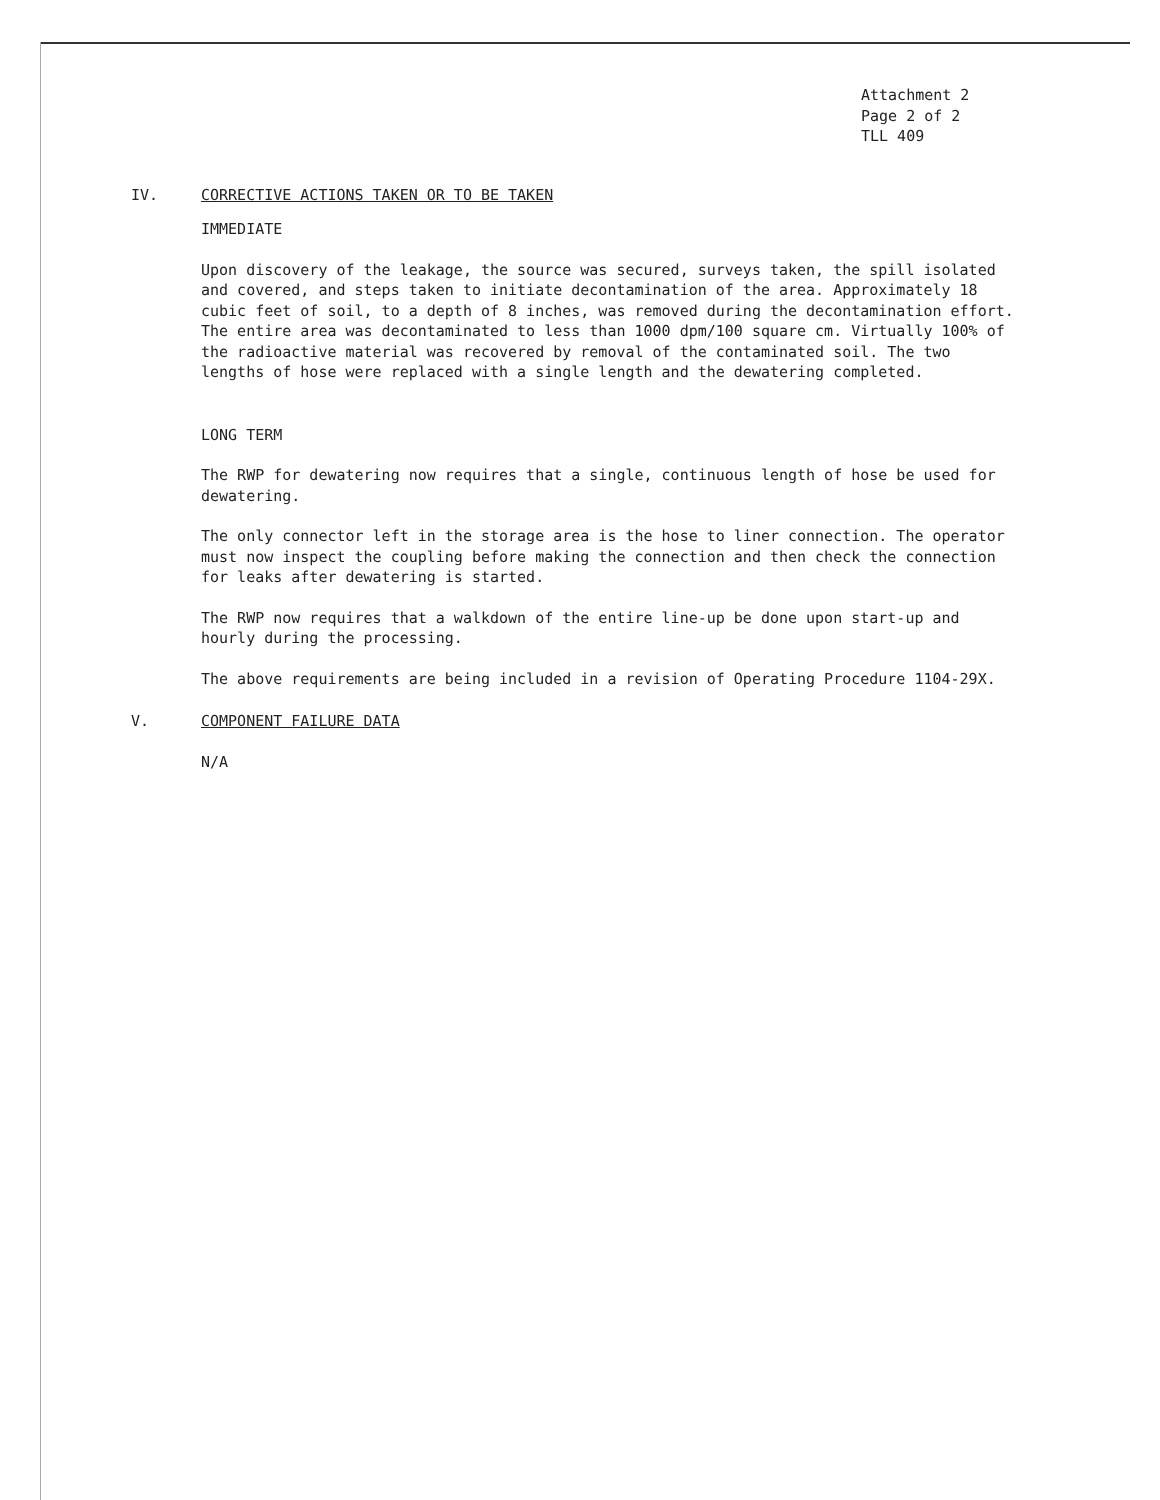Attachment 2
Page 2 of 2
TLL 409
IV. CORRECTIVE ACTIONS TAKEN OR TO BE TAKEN
IMMEDIATE
Upon discovery of the leakage, the source was secured, surveys taken, the spill isolated and covered, and steps taken to initiate decontamination of the area. Approximately 18 cubic feet of soil, to a depth of 8 inches, was removed during the decontamination effort. The entire area was decontaminated to less than 1000 dpm/100 square cm. Virtually 100% of the radioactive material was recovered by removal of the contaminated soil. The two lengths of hose were replaced with a single length and the dewatering completed.
LONG TERM
The RWP for dewatering now requires that a single, continuous length of hose be used for dewatering.
The only connector left in the storage area is the hose to liner connection. The operator must now inspect the coupling before making the connection and then check the connection for leaks after dewatering is started.
The RWP now requires that a walkdown of the entire line-up be done upon start-up and hourly during the processing.
The above requirements are being included in a revision of Operating Procedure 1104-29X.
V. COMPONENT FAILURE DATA
N/A